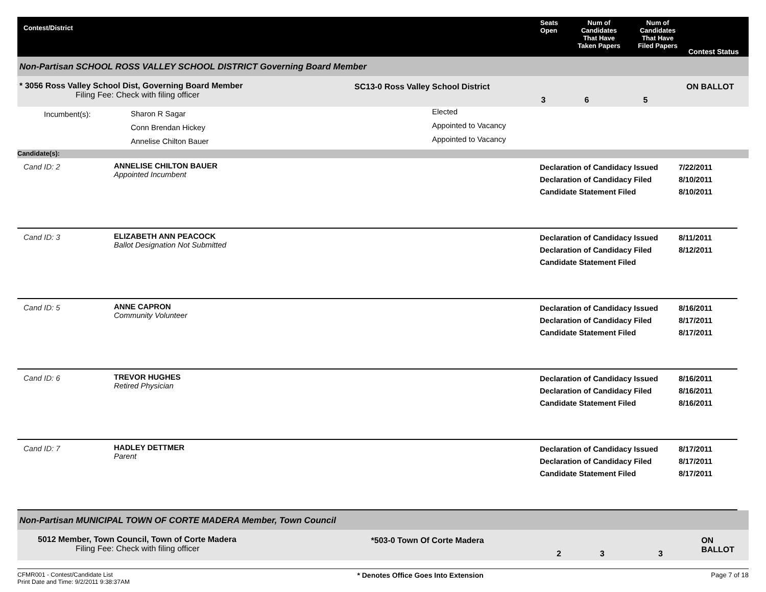Contest/District Seats
Open
Num of
Candidates
That Have
Taken Papers
Num of
Candidates
That Have
Filed Papers
Contest Status
Non-Partisan SCHOOL ROSS VALLEY SCHOOL DISTRICT Governing Board Member
* 3056 Ross Valley School Dist, Governing Board Member
Filing Fee: Check with filing officer
SC13-0 Ross Valley School District
3 6 5
ON BALLOT
Incumbent(s):
Sharon R Sagar
Conn Brendan Hickey
Annelise Chilton Bauer
Elected
Appointed to Vacancy
Appointed to Vacancy
Candidate(s):
Cand ID: 2 ANNELISE CHILTON BAUER
Appointed Incumbent
Declaration of Candidacy Issued
Declaration of Candidacy Filed
Candidate Statement Filed
7/22/2011
8/10/2011
8/10/2011
Cand ID: 3 ELIZABETH ANN PEACOCK
Ballot Designation Not Submitted
Declaration of Candidacy Issued
Declaration of Candidacy Filed
Candidate Statement Filed
8/11/2011
8/12/2011
Cand ID: 5 ANNE CAPRON
Community Volunteer
Declaration of Candidacy Issued
Declaration of Candidacy Filed
Candidate Statement Filed
8/16/2011
8/17/2011
8/17/2011
Cand ID: 6 TREVOR HUGHES
Retired Physician
Declaration of Candidacy Issued
Declaration of Candidacy Filed
Candidate Statement Filed
8/16/2011
8/16/2011
8/16/2011
Cand ID: 7 HADLEY DETTMER
Parent
Declaration of Candidacy Issued
Declaration of Candidacy Filed
Candidate Statement Filed
8/17/2011
8/17/2011
8/17/2011
Non-Partisan MUNICIPAL TOWN OF CORTE MADERA Member, Town Council
5012 Member, Town Council, Town of Corte Madera
Filing Fee: Check with filing officer
*503-0 Town Of Corte Madera
2 3 3
ON BALLOT
CFMR001 - Contest/Candidate List
Print Date and Time: 9/2/2011 9:38:37AM
* Denotes Office Goes Into Extension
Page 7 of 18